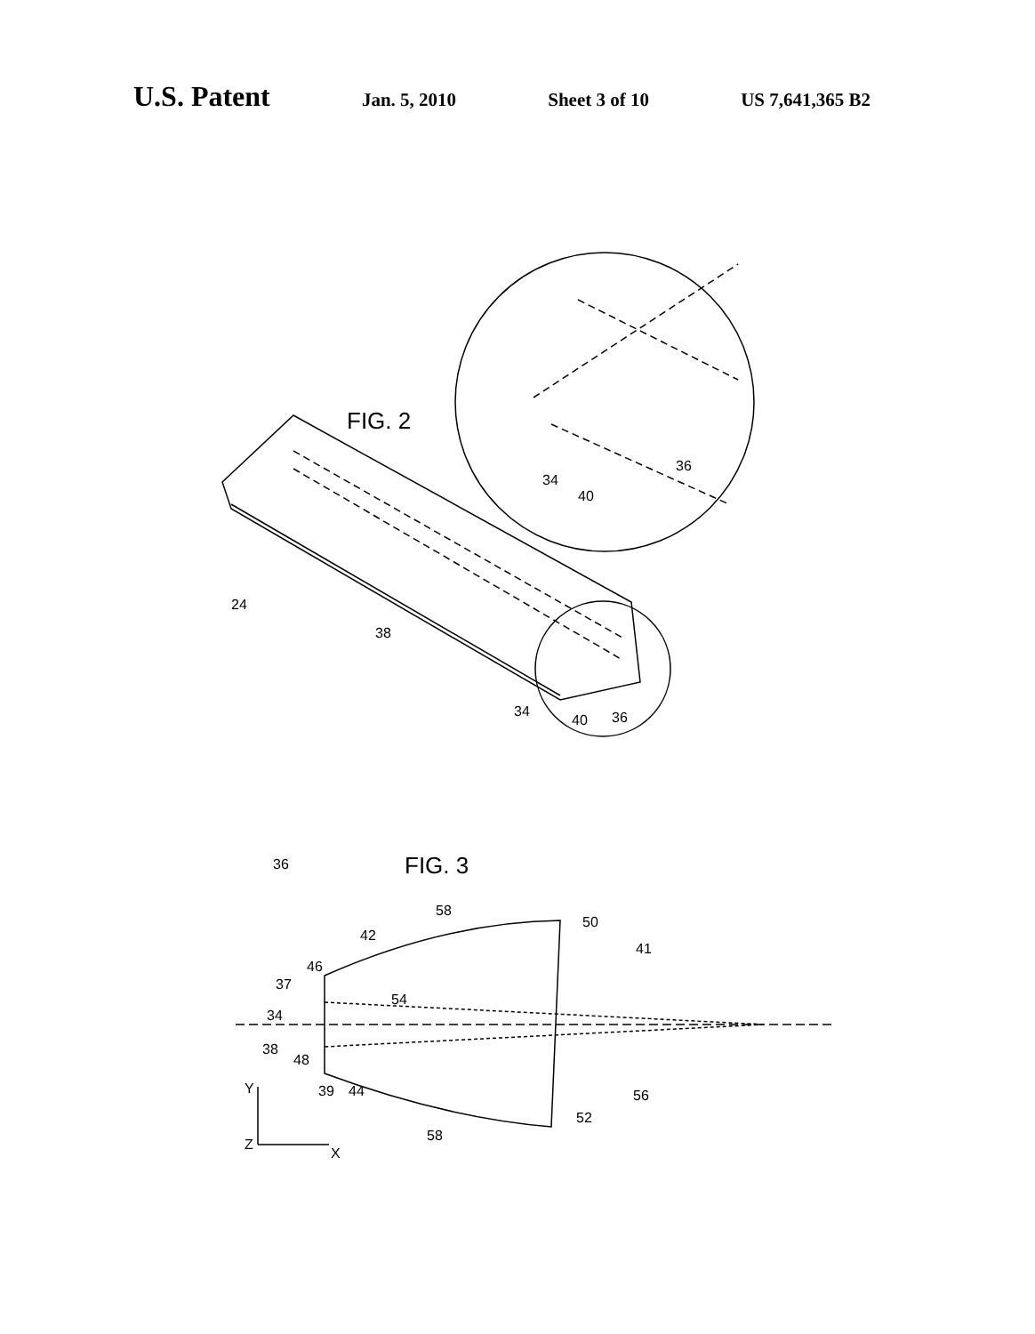U.S. Patent Jan. 5, 2010 Sheet 3 of 10 US 7,641,365 B2
FIG. 2
24
38
34
40
36
34
40
36
FIG. 3
36
58
42
50
41
46
37
54
34
38
48
39
44
56
52
58
Y
Z
X